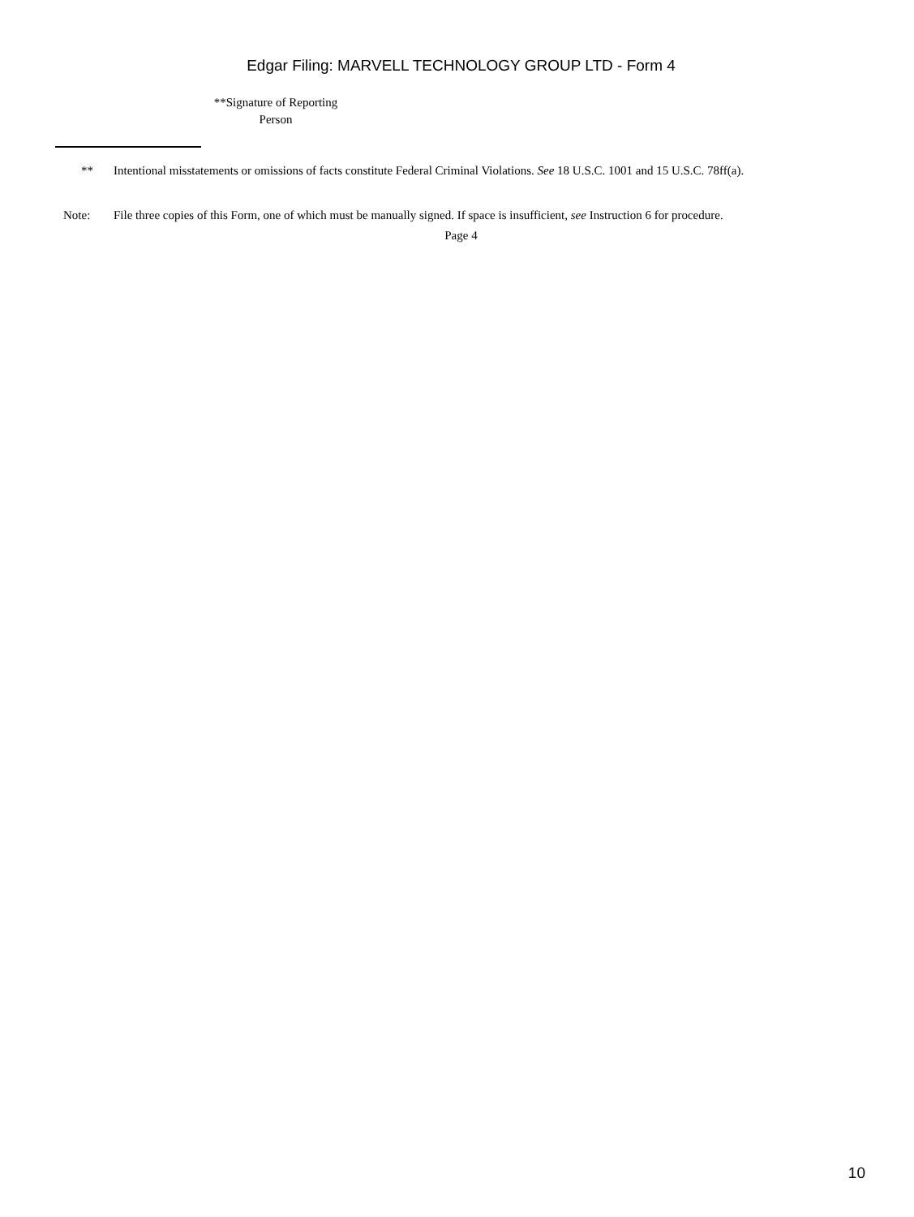Edgar Filing: MARVELL TECHNOLOGY GROUP LTD - Form 4
**Signature of Reporting
Person
** Intentional misstatements or omissions of facts constitute Federal Criminal Violations. See 18 U.S.C. 1001 and 15 U.S.C. 78ff(a).
Note: File three copies of this Form, one of which must be manually signed. If space is insufficient, see Instruction 6 for procedure.
Page 4
10